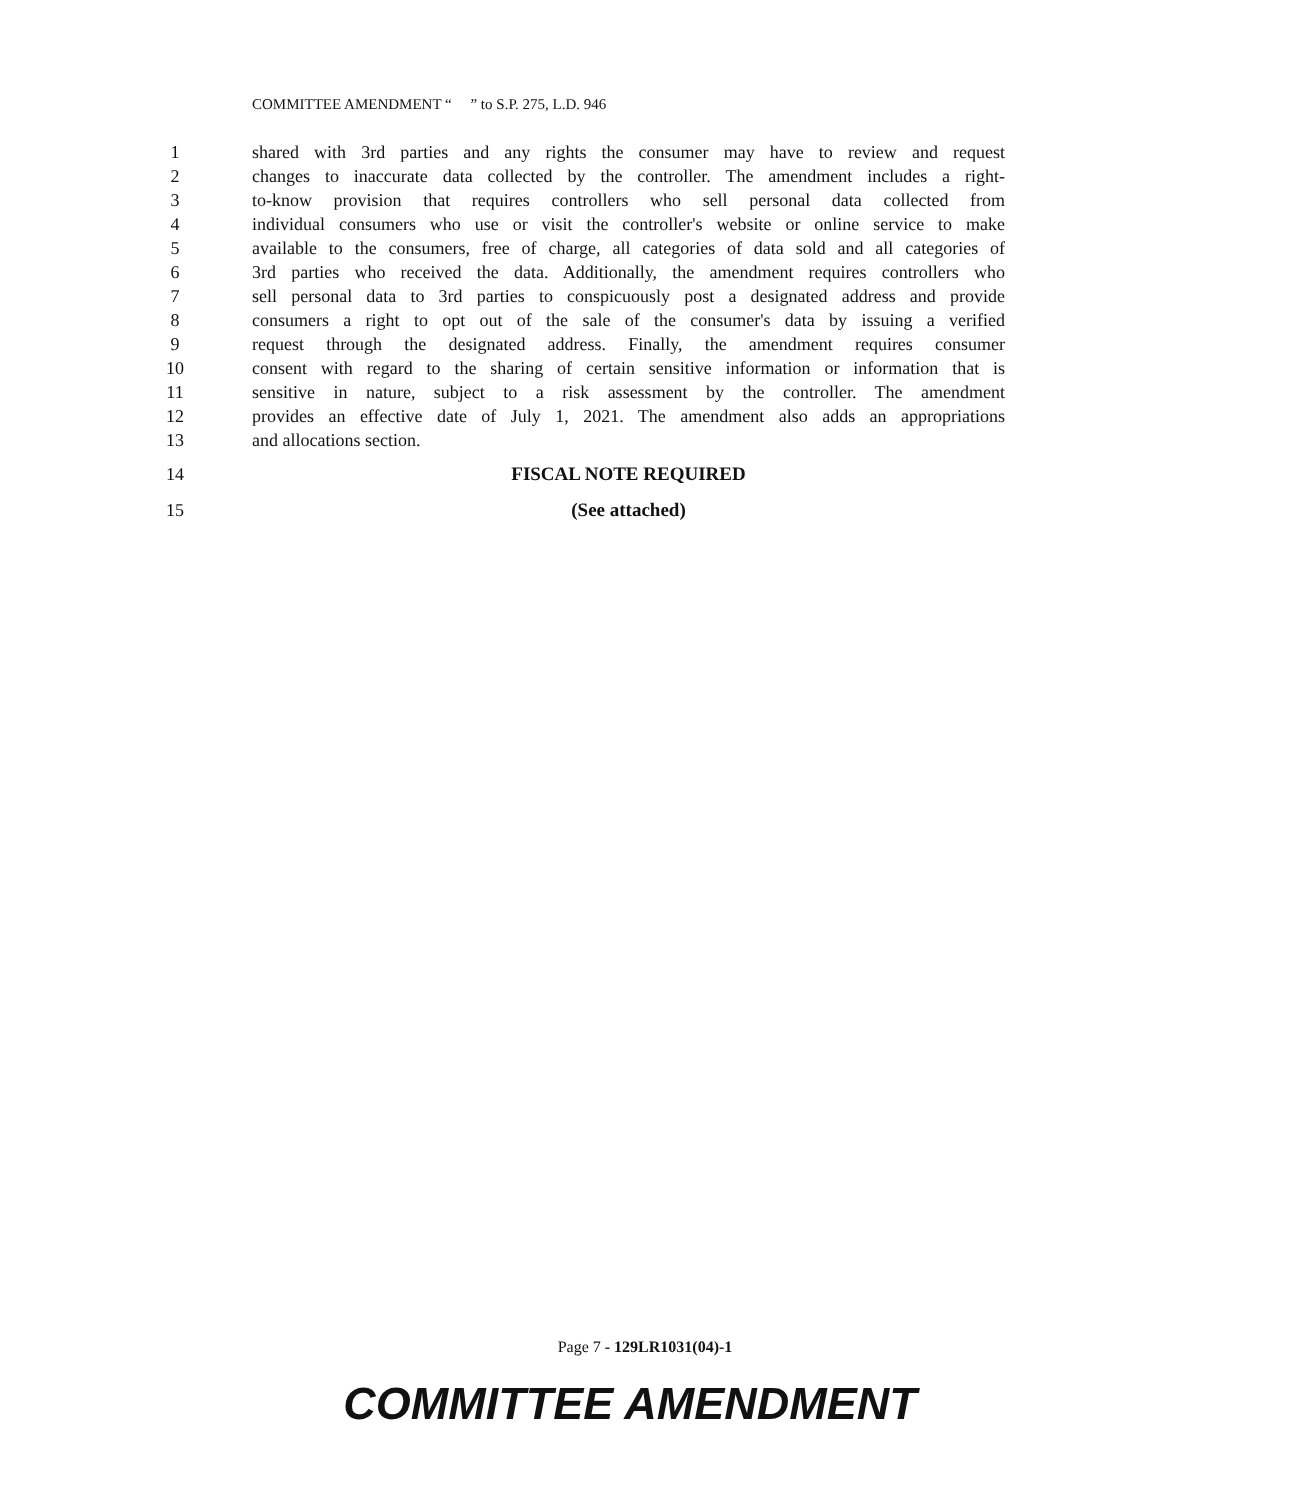COMMITTEE AMENDMENT “ ” to S.P. 275, L.D. 946
1 shared with 3rd parties and any rights the consumer may have to review and request
2 changes to inaccurate data collected by the controller. The amendment includes a right-
3 to-know provision that requires controllers who sell personal data collected from
4 individual consumers who use or visit the controller's website or online service to make
5 available to the consumers, free of charge, all categories of data sold and all categories of
6 3rd parties who received the data. Additionally, the amendment requires controllers who
7 sell personal data to 3rd parties to conspicuously post a designated address and provide
8 consumers a right to opt out of the sale of the consumer's data by issuing a verified
9 request through the designated address. Finally, the amendment requires consumer
10 consent with regard to the sharing of certain sensitive information or information that is
11 sensitive in nature, subject to a risk assessment by the controller. The amendment
12 provides an effective date of July 1, 2021. The amendment also adds an appropriations
13 and allocations section.
14 FISCAL NOTE REQUIRED
15 (See attached)
Page 7 - 129LR1031(04)-1
COMMITTEE AMENDMENT